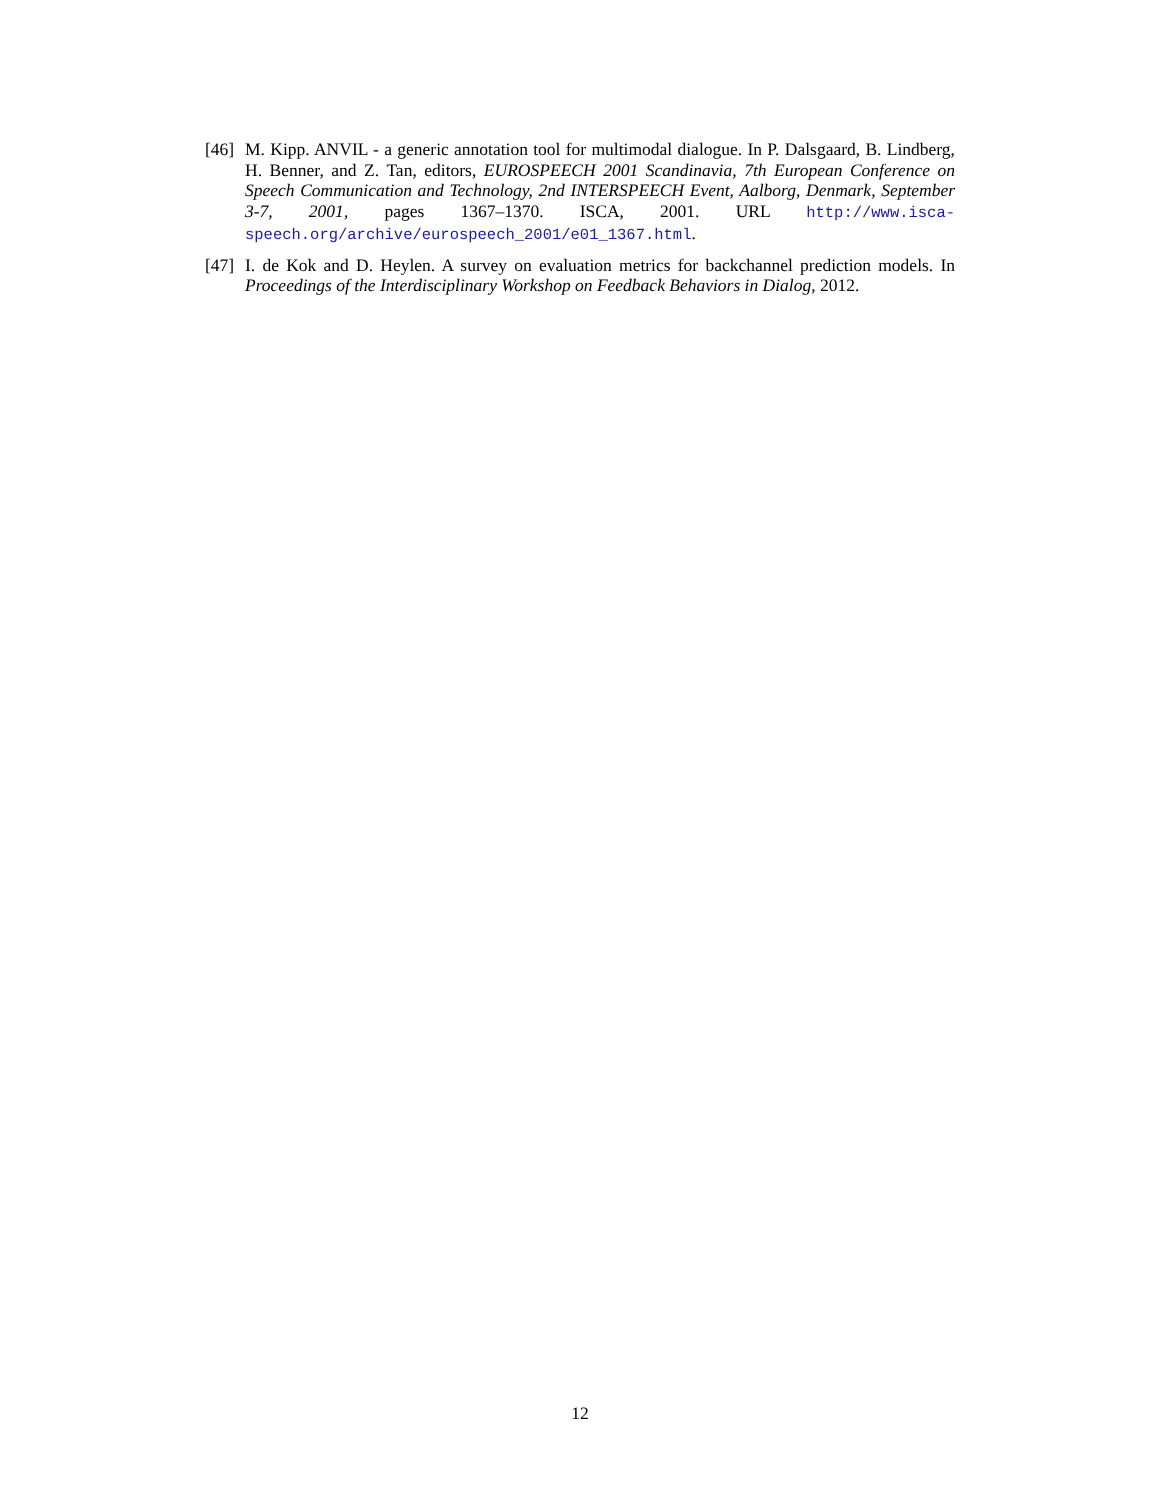[46] M. Kipp. ANVIL - a generic annotation tool for multimodal dialogue. In P. Dalsgaard, B. Lindberg, H. Benner, and Z. Tan, editors, EUROSPEECH 2001 Scandinavia, 7th European Conference on Speech Communication and Technology, 2nd INTERSPEECH Event, Aalborg, Denmark, September 3-7, 2001, pages 1367–1370. ISCA, 2001. URL http://www.isca-speech.org/archive/eurospeech_2001/e01_1367.html.
[47] I. de Kok and D. Heylen. A survey on evaluation metrics for backchannel prediction models. In Proceedings of the Interdisciplinary Workshop on Feedback Behaviors in Dialog, 2012.
12